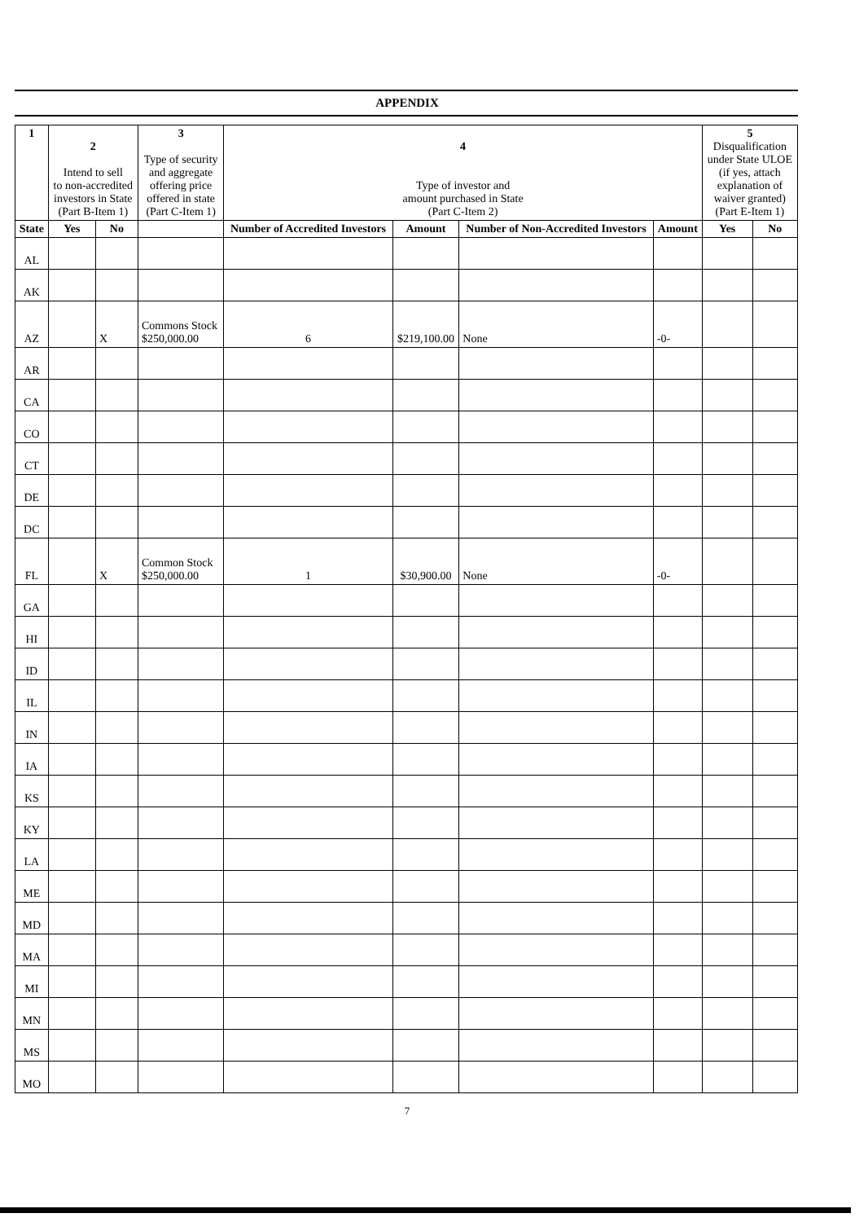APPENDIX
| 1 | 2 Intend to sell to non-accredited investors in State (Part B-Item 1) | | 3 Type of security and aggregate offering price offered in state (Part C-Item 1) | 4 Type of investor and amount purchased in State (Part C-Item 2) | | | | 5 Disqualification under State ULOE (if yes, attach explanation of waiver granted) (Part E-Item 1) | |
| --- | --- | --- | --- | --- | --- | --- | --- | --- | --- |
| State | Yes | No | | Number of Accredited Investors | Amount | Number of Non-Accredited Investors | Amount | Yes | No |
| AL | | | | | | | | | |
| AK | | | | | | | | | |
| AZ | | X | Commons Stock $250,000.00 | 6 | $219,100.00 | None | -0- | | |
| AR | | | | | | | | | |
| CA | | | | | | | | | |
| CO | | | | | | | | | |
| CT | | | | | | | | | |
| DE | | | | | | | | | |
| DC | | | | | | | | | |
| FL | | X | Common Stock $250,000.00 | 1 | $30,900.00 | None | -0- | | |
| GA | | | | | | | | | |
| HI | | | | | | | | | |
| ID | | | | | | | | | |
| IL | | | | | | | | | |
| IN | | | | | | | | | |
| IA | | | | | | | | | |
| KS | | | | | | | | | |
| KY | | | | | | | | | |
| LA | | | | | | | | | |
| ME | | | | | | | | | |
| MD | | | | | | | | | |
| MA | | | | | | | | | |
| MI | | | | | | | | | |
| MN | | | | | | | | | |
| MS | | | | | | | | | |
| MO | | | | | | | | | |
7